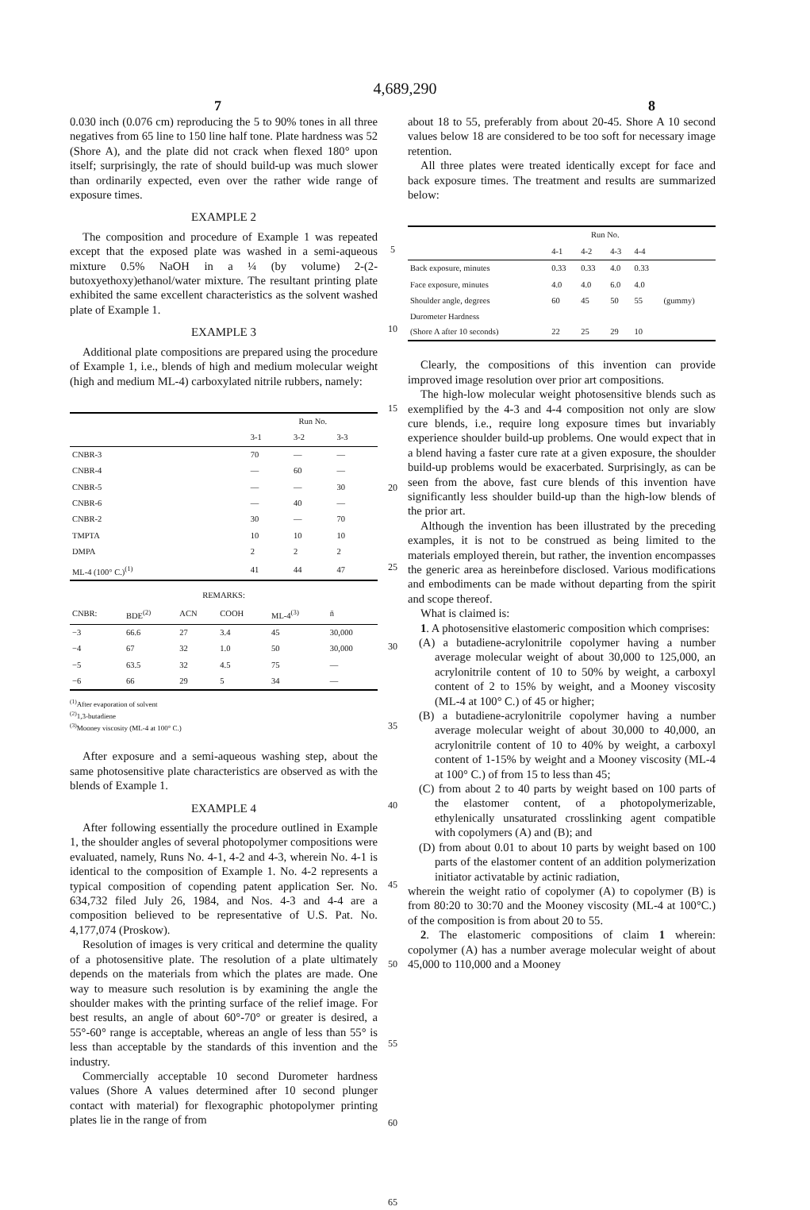4,689,290
7 8
0.030 inch (0.076 cm) reproducing the 5 to 90% tones in all three negatives from 65 line to 150 line half tone. Plate hardness was 52 (Shore A), and the plate did not crack when flexed 180° upon itself; surprisingly, the rate of should build-up was much slower than ordinarily expected, even over the rather wide range of exposure times.
EXAMPLE 2
The composition and procedure of Example 1 was repeated except that the exposed plate was washed in a semi-aqueous mixture 0.5% NaOH in a ¼ (by volume) 2-(2-butoxyethoxy)ethanol/water mixture. The resultant printing plate exhibited the same excellent characteristics as the solvent washed plate of Example 1.
EXAMPLE 3
Additional plate compositions are prepared using the procedure of Example 1, i.e., blends of high and medium molecular weight (high and medium ML-4) carboxylated nitrile rubbers, namely:
| | Run No. | | |
| --- | --- | --- | --- |
| | 3-1 | 3-2 | 3-3 |
| CNBR-3 | 70 | — | — |
| CNBR-4 | — | 60 | — |
| CNBR-5 | — | — | 30 |
| CNBR-6 | — | 40 | — |
| CNBR-2 | 30 | — | 70 |
| TMPTA | 10 | 10 | 10 |
| DMPA | 2 | 2 | 2 |
| ML-4 (100° C.)<sup>(1)</sup> | 41 | 44 | 47 |
| REMARKS: | | | | | |
| --- | --- | --- | --- | --- | --- |
| CNBR: | BDE<sup>(2)</sup> | ACN | COOH | ML-4<sup>(3)</sup> | n̄ |
| −3 | 66.6 | 27 | 3.4 | 45 | 30,000 |
| −4 | 67 | 32 | 1.0 | 50 | 30,000 |
| −5 | 63.5 | 32 | 4.5 | 75 | — |
| −6 | 66 | 29 | 5 | 34 | — |
<sup>(1)</sup> After evaporation of solvent
<sup>(2)</sup> 1,3-butadiene
<sup>(3)</sup> Mooney viscosity (ML-4 at 100° C.)
After exposure and a semi-aqueous washing step, about the same photosensitive plate characteristics are observed as with the blends of Example 1.
EXAMPLE 4
After following essentially the procedure outlined in Example 1, the shoulder angles of several photopolymer compositions were evaluated, namely, Runs No. 4-1, 4-2 and 4-3, wherein No. 4-1 is identical to the composition of Example 1. No. 4-2 represents a typical composition of copending patent application Ser. No. 634,732 filed July 26, 1984, and Nos. 4-3 and 4-4 are a composition believed to be representative of U.S. Pat. No. 4,177,074 (Proskow).
Resolution of images is very critical and determine the quality of a photosensitive plate. The resolution of a plate ultimately depends on the materials from which the plates are made. One way to measure such resolution is by examining the angle the shoulder makes with the printing surface of the relief image. For best results, an angle of about 60°-70° or greater is desired, a 55°-60° range is acceptable, whereas an angle of less than 55° is less than acceptable by the standards of this invention and the industry.
Commercially acceptable 10 second Durometer hardness values (Shore A values determined after 10 second plunger contact with material) for flexographic photopolymer printing plates lie in the range of from
5
10
15
20
25
30
35
40
45
50
55
60
65
about 18 to 55, preferably from about 20-45. Shore A 10 second values below 18 are considered to be too soft for necessary image retention.
All three plates were treated identically except for face and back exposure times. The treatment and results are summarized below:
| | Run No. | | | | |
| --- | --- | --- | --- | --- | --- |
| | 4-1 | 4-2 | 4-3 | 4-4 | |
| Back exposure, minutes | 0.33 | 0.33 | 4.0 | 0.33 | |
| Face exposure, minutes | 4.0 | 4.0 | 6.0 | 4.0 | |
| Shoulder angle, degrees | 60 | 45 | 50 | 55 | (gummy) |
| Durometer Hardness (Shore A after 10 seconds) | 22 | 25 | 29 | 10 | |
Clearly, the compositions of this invention can provide improved image resolution over prior art compositions.
The high-low molecular weight photosensitive blends such as exemplified by the 4-3 and 4-4 composition not only are slow cure blends, i.e., require long exposure times but invariably experience shoulder build-up problems. One would expect that in a blend having a faster cure rate at a given exposure, the shoulder build-up problems would be exacerbated. Surprisingly, as can be seen from the above, fast cure blends of this invention have significantly less shoulder build-up than the high-low blends of the prior art.
Although the invention has been illustrated by the preceding examples, it is not to be construed as being limited to the materials employed therein, but rather, the invention encompasses the generic area as hereinbefore disclosed. Various modifications and embodiments can be made without departing from the spirit and scope thereof.
What is claimed is:
1. A photosensitive elastomeric composition which comprises:
(A) a butadiene-acrylonitrile copolymer having a number average molecular weight of about 30,000 to 125,000, an acrylonitrile content of 10 to 50% by weight, a carboxyl content of 2 to 15% by weight, and a Mooney viscosity (ML-4 at 100° C.) of 45 or higher;
(B) a butadiene-acrylonitrile copolymer having a number average molecular weight of about 30,000 to 40,000, an acrylonitrile content of 10 to 40% by weight, a carboxyl content of 1-15% by weight and a Mooney viscosity (ML-4 at 100° C.) of from 15 to less than 45;
(C) from about 2 to 40 parts by weight based on 100 parts of the elastomer content, of a photopolymerizable, ethylenically unsaturated crosslinking agent compatible with copolymers (A) and (B); and
(D) from about 0.01 to about 10 parts by weight based on 100 parts of the elastomer content of an addition polymerization initiator activatable by actinic radiation,
wherein the weight ratio of copolymer (A) to copolymer (B) is from 80:20 to 30:70 and the Mooney viscosity (ML-4 at 100°C.) of the composition is from about 20 to 55.
2. The elastomeric compositions of claim 1 wherein: copolymer (A) has a number average molecular weight of about 45,000 to 110,000 and a Mooney